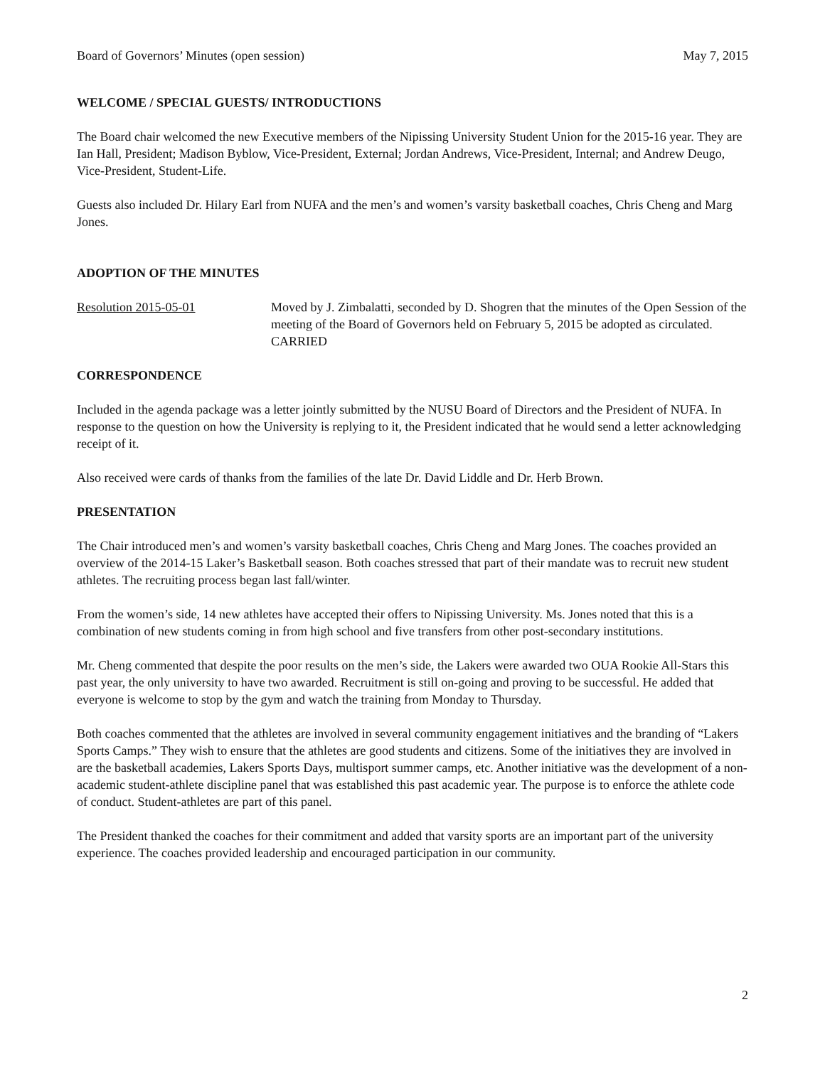Board of Governors’ Minutes (open session) May 7, 2015
WELCOME / SPECIAL GUESTS/ INTRODUCTIONS
The Board chair welcomed the new Executive members of the Nipissing University Student Union for the 2015-16 year. They are Ian Hall, President; Madison Byblow, Vice-President, External; Jordan Andrews, Vice-President, Internal; and Andrew Deugo, Vice-President, Student-Life.
Guests also included Dr. Hilary Earl from NUFA and the men’s and women’s varsity basketball coaches, Chris Cheng and Marg Jones.
ADOPTION OF THE MINUTES
Resolution 2015-05-01 Moved by J. Zimbalatti, seconded by D. Shogren that the minutes of the Open Session of the meeting of the Board of Governors held on February 5, 2015 be adopted as circulated.
CARRIED
CORRESPONDENCE
Included in the agenda package was a letter jointly submitted by the NUSU Board of Directors and the President of NUFA. In response to the question on how the University is replying to it, the President indicated that he would send a letter acknowledging receipt of it.
Also received were cards of thanks from the families of the late Dr. David Liddle and Dr. Herb Brown.
PRESENTATION
The Chair introduced men’s and women’s varsity basketball coaches, Chris Cheng and Marg Jones. The coaches provided an overview of the 2014-15 Laker’s Basketball season. Both coaches stressed that part of their mandate was to recruit new student athletes. The recruiting process began last fall/winter.
From the women’s side, 14 new athletes have accepted their offers to Nipissing University. Ms. Jones noted that this is a combination of new students coming in from high school and five transfers from other post-secondary institutions.
Mr. Cheng commented that despite the poor results on the men’s side, the Lakers were awarded two OUA Rookie All-Stars this past year, the only university to have two awarded. Recruitment is still on-going and proving to be successful. He added that everyone is welcome to stop by the gym and watch the training from Monday to Thursday.
Both coaches commented that the athletes are involved in several community engagement initiatives and the branding of “Lakers Sports Camps.” They wish to ensure that the athletes are good students and citizens. Some of the initiatives they are involved in are the basketball academies, Lakers Sports Days, multisport summer camps, etc. Another initiative was the development of a non-academic student-athlete discipline panel that was established this past academic year. The purpose is to enforce the athlete code of conduct. Student-athletes are part of this panel.
The President thanked the coaches for their commitment and added that varsity sports are an important part of the university experience. The coaches provided leadership and encouraged participation in our community.
2